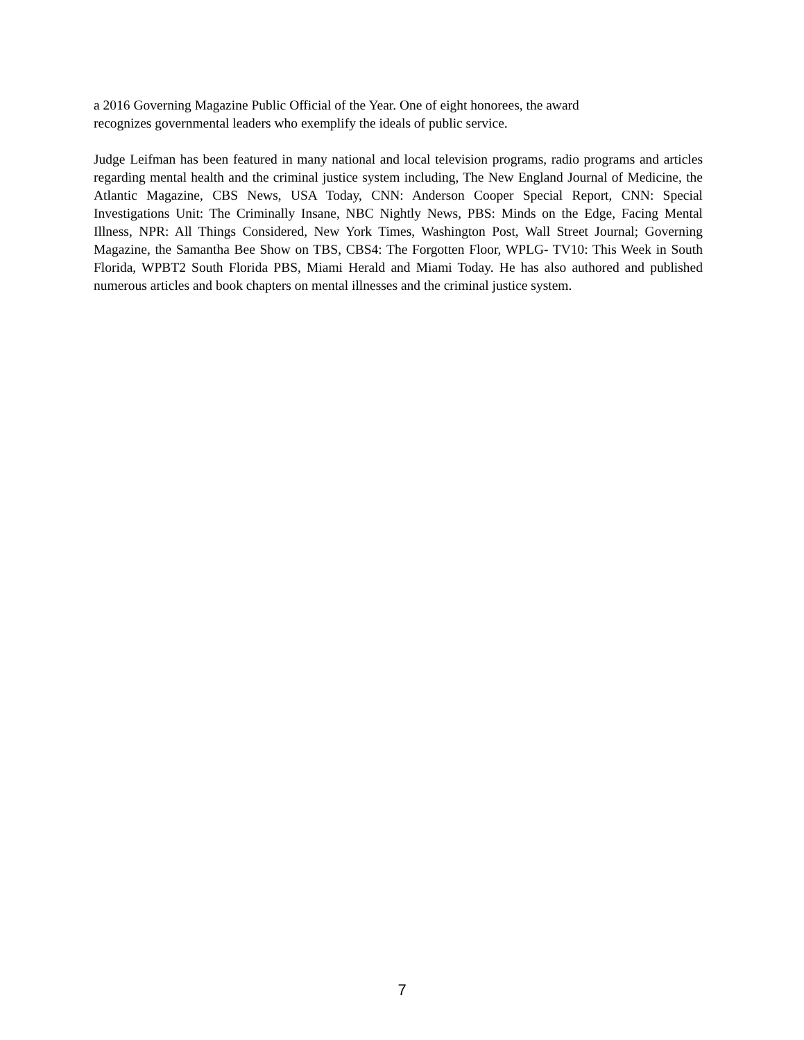a 2016 Governing Magazine Public Official of the Year. One of eight honorees, the award
recognizes governmental leaders who exemplify the ideals of public service.
Judge Leifman has been featured in many national and local television programs, radio programs and articles regarding mental health and the criminal justice system including, The New England Journal of Medicine, the Atlantic Magazine, CBS News, USA Today, CNN: Anderson Cooper Special Report, CNN: Special Investigations Unit: The Criminally Insane, NBC Nightly News, PBS: Minds on the Edge, Facing Mental Illness, NPR: All Things Considered, New York Times, Washington Post, Wall Street Journal; Governing Magazine, the Samantha Bee Show on TBS, CBS4: The Forgotten Floor, WPLG- TV10: This Week in South Florida, WPBT2 South Florida PBS, Miami Herald and Miami Today. He has also authored and published numerous articles and book chapters on mental illnesses and the criminal justice system.
7